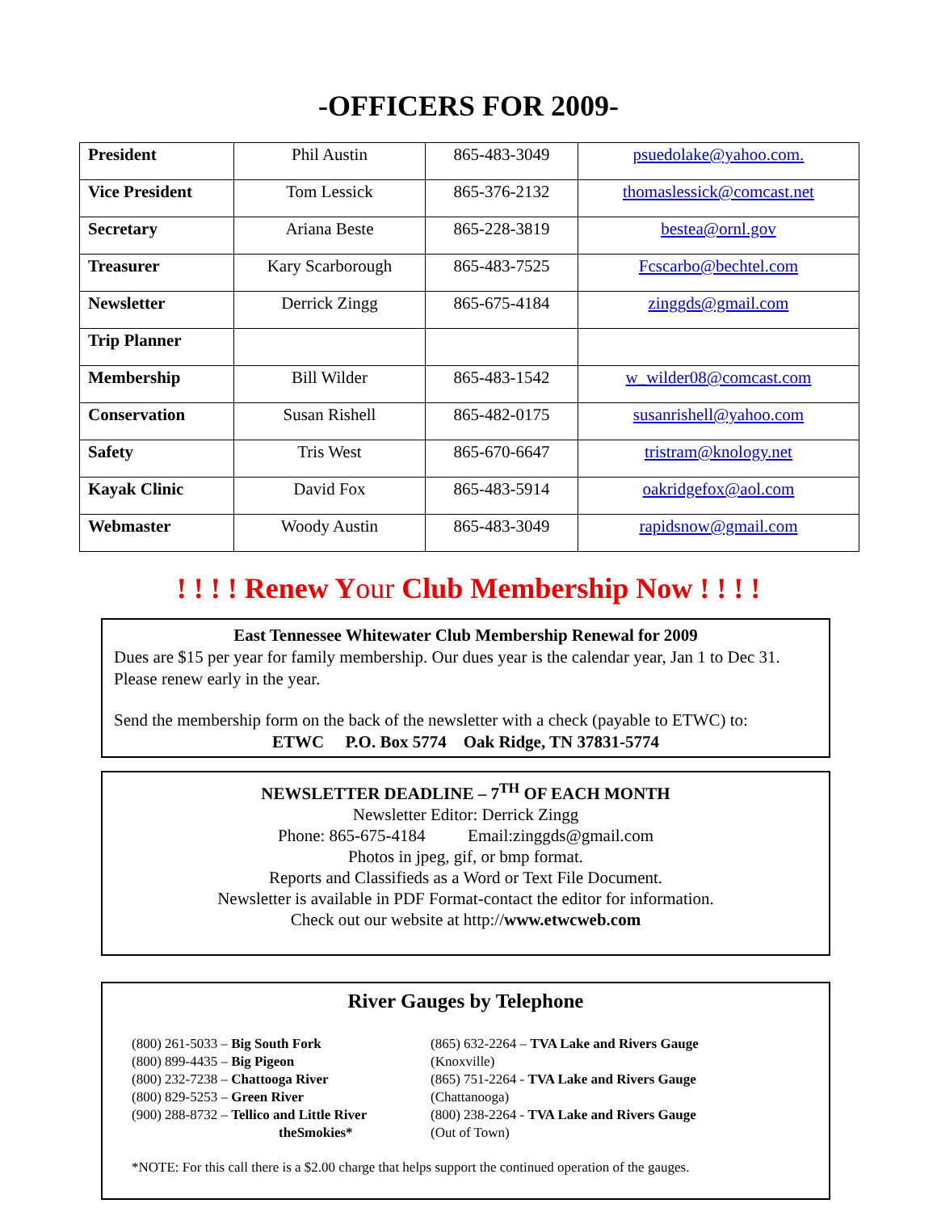-OFFICERS FOR 2009-
| President | Phil Austin | 865-483-3049 | psuedolake@yahoo.com. |
| Vice President | Tom Lessick | 865-376-2132 | thomaslessick@comcast.net |
| Secretary | Ariana Beste | 865-228-3819 | bestea@ornl.gov |
| Treasurer | Kary Scarborough | 865-483-7525 | Fcscarbo@bechtel.com |
| Newsletter | Derrick Zingg | 865-675-4184 | zinggds@gmail.com |
| Trip Planner | | | |
| Membership | Bill Wilder | 865-483-1542 | w_wilder08@comcast.com |
| Conservation | Susan Rishell | 865-482-0175 | susanrishell@yahoo.com |
| Safety | Tris West | 865-670-6647 | tristram@knology.net |
| Kayak Clinic | David Fox | 865-483-5914 | oakridgefox@aol.com |
| Webmaster | Woody Austin | 865-483-3049 | rapidsnow@gmail.com |
! ! ! ! Renew Your Club Membership Now ! ! ! !
East Tennessee Whitewater Club Membership Renewal for 2009
Dues are $15 per year for family membership. Our dues year is the calendar year, Jan 1 to Dec 31. Please renew early in the year.
Send the membership form on the back of the newsletter with a check (payable to ETWC) to:
ETWC P.O. Box 5774 Oak Ridge, TN 37831-5774
NEWSLETTER DEADLINE – 7<sup>TH</sup> OF EACH MONTH
Newsletter Editor: Derrick Zingg
Phone: 865-675-4184 Email:zinggds@gmail.com
Photos in jpeg, gif, or bmp format.
Reports and Classifieds as a Word or Text File Document.
Newsletter is available in PDF Format-contact the editor for information.
Check out our website at http://www.etwcweb.com
River Gauges by Telephone
(800) 261-5033 – Big South Fork
(800) 899-4435 – Big Pigeon
(800) 232-7238 – Chattooga River
(800) 829-5253 – Green River
(900) 288-8732 – Tellico and Little River
theSmokies*
(865) 632-2264 – TVA Lake and Rivers Gauge
(Knoxville)
(865) 751-2264 - TVA Lake and Rivers Gauge
(Chattanooga)
(800) 238-2264 - TVA Lake and Rivers Gauge
(Out of Town)
*NOTE: For this call there is a $2.00 charge that helps support the continued operation of the gauges.